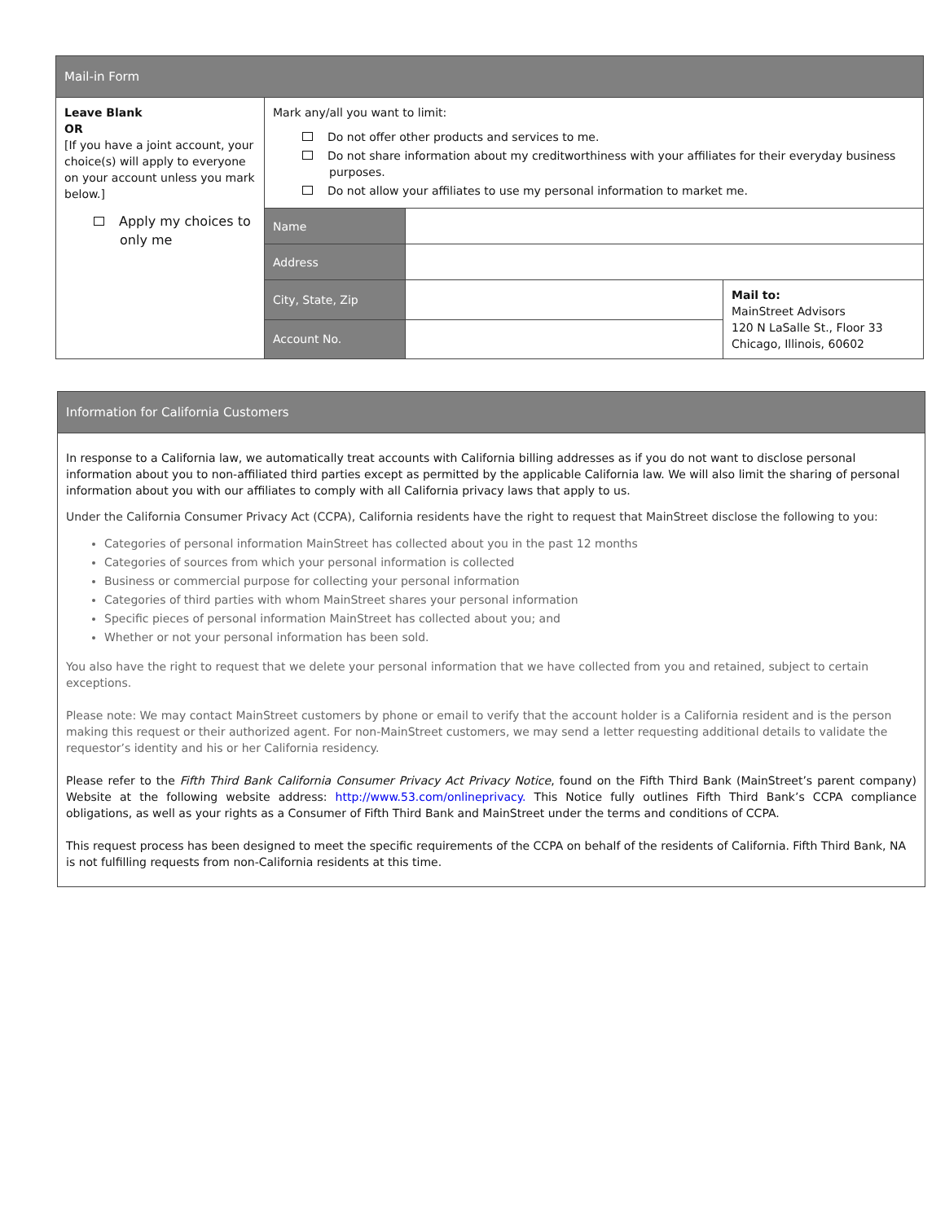| Mail-in Form | | | |
| Leave Blank OR [If you have a joint account, your choice(s) will apply to everyone on your account unless you mark below.] Apply my choices to only me | Mark any/all you want to limit: Do not offer other products and services to me. Do not share information about my creditworthiness with your affiliates for their everyday business purposes. Do not allow your affiliates to use my personal information to market me. | | |
| | Name | | |
| | Address | | |
| | City, State, Zip | | Mail to: MainStreet Advisors 120 N LaSalle St., Floor 33 Chicago, Illinois, 60602 |
| | Account No. | | |
Information for California Customers
In response to a California law, we automatically treat accounts with California billing addresses as if you do not want to disclose personal information about you to non-affiliated third parties except as permitted by the applicable California law. We will also limit the sharing of personal information about you with our affiliates to comply with all California privacy laws that apply to us.
Under the California Consumer Privacy Act (CCPA), California residents have the right to request that MainStreet disclose the following to you:
Categories of personal information MainStreet has collected about you in the past 12 months
Categories of sources from which your personal information is collected
Business or commercial purpose for collecting your personal information
Categories of third parties with whom MainStreet shares your personal information
Specific pieces of personal information MainStreet has collected about you; and
Whether or not your personal information has been sold.
You also have the right to request that we delete your personal information that we have collected from you and retained, subject to certain exceptions.
Please note: We may contact MainStreet customers by phone or email to verify that the account holder is a California resident and is the person making this request or their authorized agent. For non-MainStreet customers, we may send a letter requesting additional details to validate the requestor’s identity and his or her California residency.
Please refer to the Fifth Third Bank California Consumer Privacy Act Privacy Notice, found on the Fifth Third Bank (MainStreet’s parent company) Website at the following website address: http://www.53.com/onlineprivacy. This Notice fully outlines Fifth Third Bank’s CCPA compliance obligations, as well as your rights as a Consumer of Fifth Third Bank and MainStreet under the terms and conditions of CCPA.
This request process has been designed to meet the specific requirements of the CCPA on behalf of the residents of California. Fifth Third Bank, NA is not fulfilling requests from non-California residents at this time.